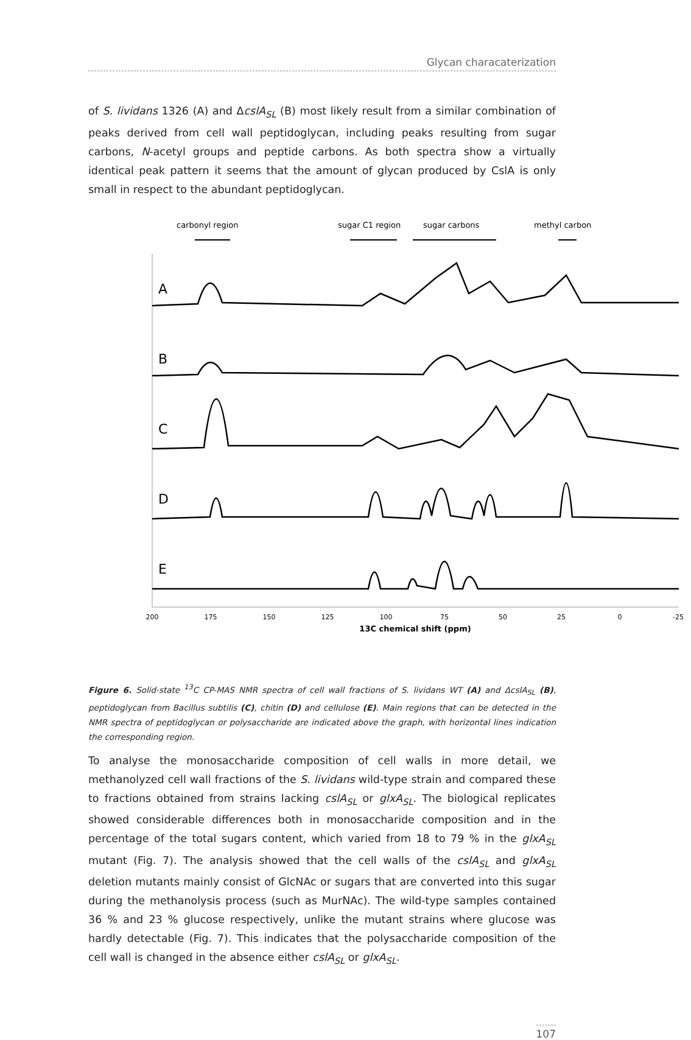Glycan characaterization
of S. lividans 1326 (A) and ΔcslA<sub>SL</sub> (B) most likely result from a similar combination of peaks derived from cell wall peptidoglycan, including peaks resulting from sugar carbons, N-acetyl groups and peptide carbons. As both spectra show a virtually identical peak pattern it seems that the amount of glycan produced by CslA is only small in respect to the abundant peptidoglycan.
carbonyl region
sugar C1 region
sugar carbons
methyl carbon
A
B
C
D
E
200
175
150
125
100
75
50
25
0
-25
13C chemical shift (ppm)
Figure 6. Solid-state <sup>13</sup>C CP-MAS NMR spectra of cell wall fractions of S. lividans WT (A) and ΔcslA<sub>SL</sub> (B), peptidoglycan from Bacillus subtilis (C), chitin (D) and cellulose (E). Main regions that can be detected in the NMR spectra of peptidoglycan or polysaccharide are indicated above the graph, with horizontal lines indication the corresponding region.
To analyse the monosaccharide composition of cell walls in more detail, we methanolyzed cell wall fractions of the S. lividans wild-type strain and compared these to fractions obtained from strains lacking cslA<sub>SL</sub> or glxA<sub>SL</sub>. The biological replicates showed considerable differences both in monosaccharide composition and in the percentage of the total sugars content, which varied from 18 to 79 % in the glxA<sub>SL</sub> mutant (Fig. 7). The analysis showed that the cell walls of the cslA<sub>SL</sub> and glxA<sub>SL</sub> deletion mutants mainly consist of GlcNAc or sugars that are converted into this sugar during the methanolysis process (such as MurNAc). The wild-type samples contained 36 % and 23 % glucose respectively, unlike the mutant strains where glucose was hardly detectable (Fig. 7). This indicates that the polysaccharide composition of the cell wall is changed in the absence either cslA<sub>SL</sub> or glxA<sub>SL</sub>.
107